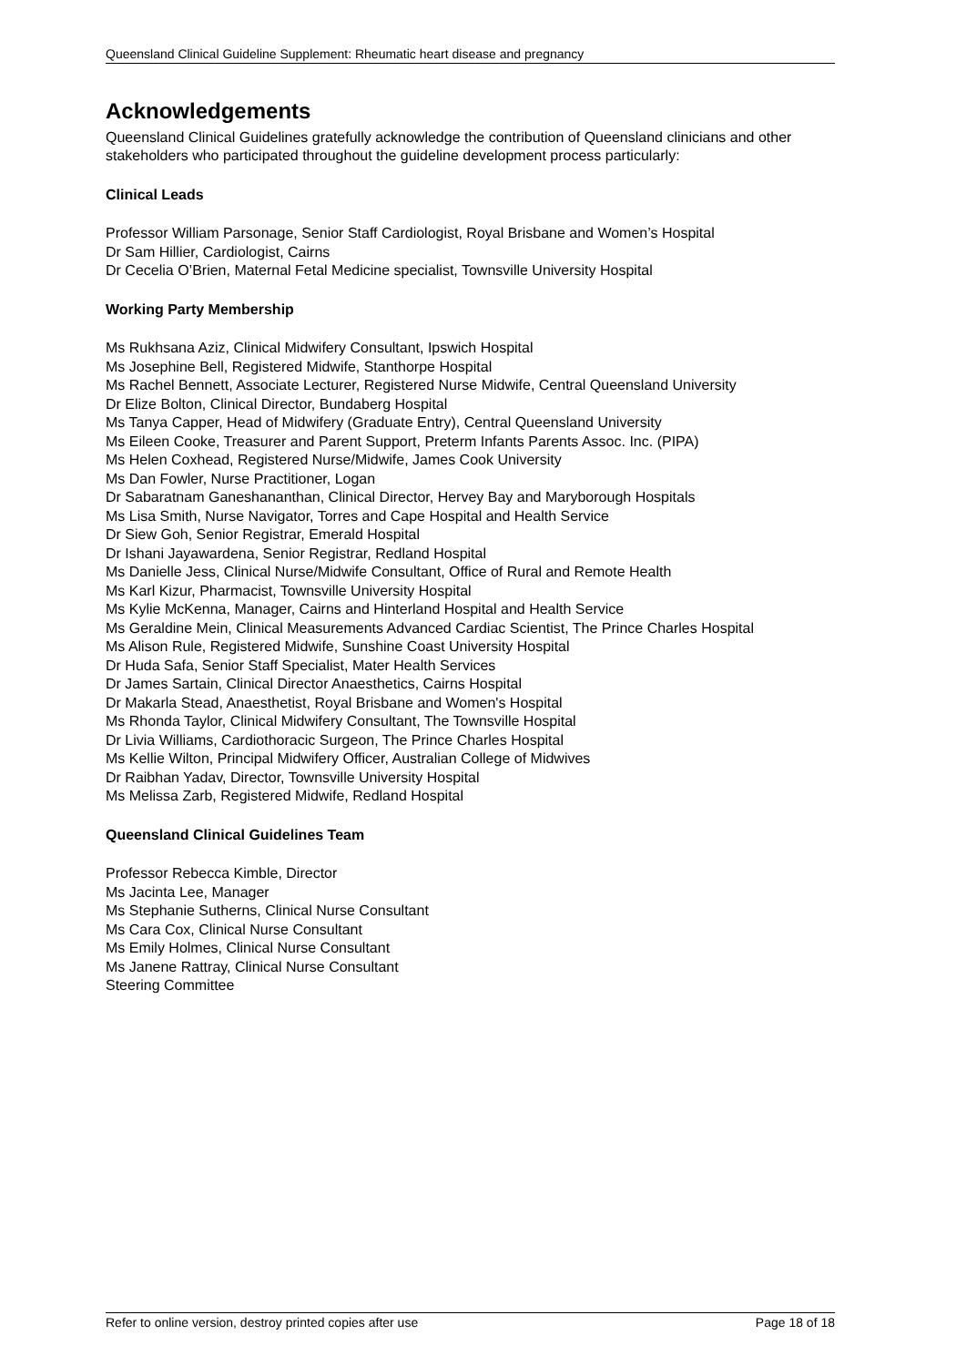Queensland Clinical Guideline Supplement: Rheumatic heart disease and pregnancy
Acknowledgements
Queensland Clinical Guidelines gratefully acknowledge the contribution of Queensland clinicians and other stakeholders who participated throughout the guideline development process particularly:
Clinical Leads
Professor William Parsonage, Senior Staff Cardiologist, Royal Brisbane and Women’s Hospital
Dr Sam Hillier, Cardiologist, Cairns
Dr Cecelia O’Brien, Maternal Fetal Medicine specialist, Townsville University Hospital
Working Party Membership
Ms Rukhsana Aziz, Clinical Midwifery Consultant, Ipswich Hospital
Ms Josephine Bell, Registered Midwife, Stanthorpe Hospital
Ms Rachel Bennett, Associate Lecturer, Registered Nurse Midwife, Central Queensland University
Dr Elize Bolton, Clinical Director, Bundaberg Hospital
Ms Tanya Capper, Head of Midwifery (Graduate Entry), Central Queensland University
Ms Eileen Cooke, Treasurer and Parent Support, Preterm Infants Parents Assoc. Inc. (PIPA)
Ms Helen Coxhead, Registered Nurse/Midwife, James Cook University
Ms Dan Fowler, Nurse Practitioner, Logan
Dr Sabaratnam Ganeshananthan, Clinical Director, Hervey Bay and Maryborough Hospitals
Ms Lisa Smith, Nurse Navigator, Torres and Cape Hospital and Health Service
Dr Siew Goh, Senior Registrar, Emerald Hospital
Dr Ishani Jayawardena, Senior Registrar, Redland Hospital
Ms Danielle Jess, Clinical Nurse/Midwife Consultant, Office of Rural and Remote Health
Ms Karl Kizur, Pharmacist, Townsville University Hospital
Ms Kylie McKenna, Manager, Cairns and Hinterland Hospital and Health Service
Ms Geraldine Mein, Clinical Measurements Advanced Cardiac Scientist, The Prince Charles Hospital
Ms Alison Rule, Registered Midwife, Sunshine Coast University Hospital
Dr Huda Safa, Senior Staff Specialist, Mater Health Services
Dr James Sartain, Clinical Director Anaesthetics, Cairns Hospital
Dr Makarla Stead, Anaesthetist, Royal Brisbane and Women's Hospital
Ms Rhonda Taylor, Clinical Midwifery Consultant, The Townsville Hospital
Dr Livia Williams, Cardiothoracic Surgeon, The Prince Charles Hospital
Ms Kellie Wilton, Principal Midwifery Officer, Australian College of Midwives
Dr Raibhan Yadav, Director, Townsville University Hospital
Ms Melissa Zarb, Registered Midwife, Redland Hospital
Queensland Clinical Guidelines Team
Professor Rebecca Kimble, Director
Ms Jacinta Lee, Manager
Ms Stephanie Sutherns, Clinical Nurse Consultant
Ms Cara Cox, Clinical Nurse Consultant
Ms Emily Holmes, Clinical Nurse Consultant
Ms Janene Rattray, Clinical Nurse Consultant
Steering Committee
Refer to online version, destroy printed copies after use Page 18 of 18